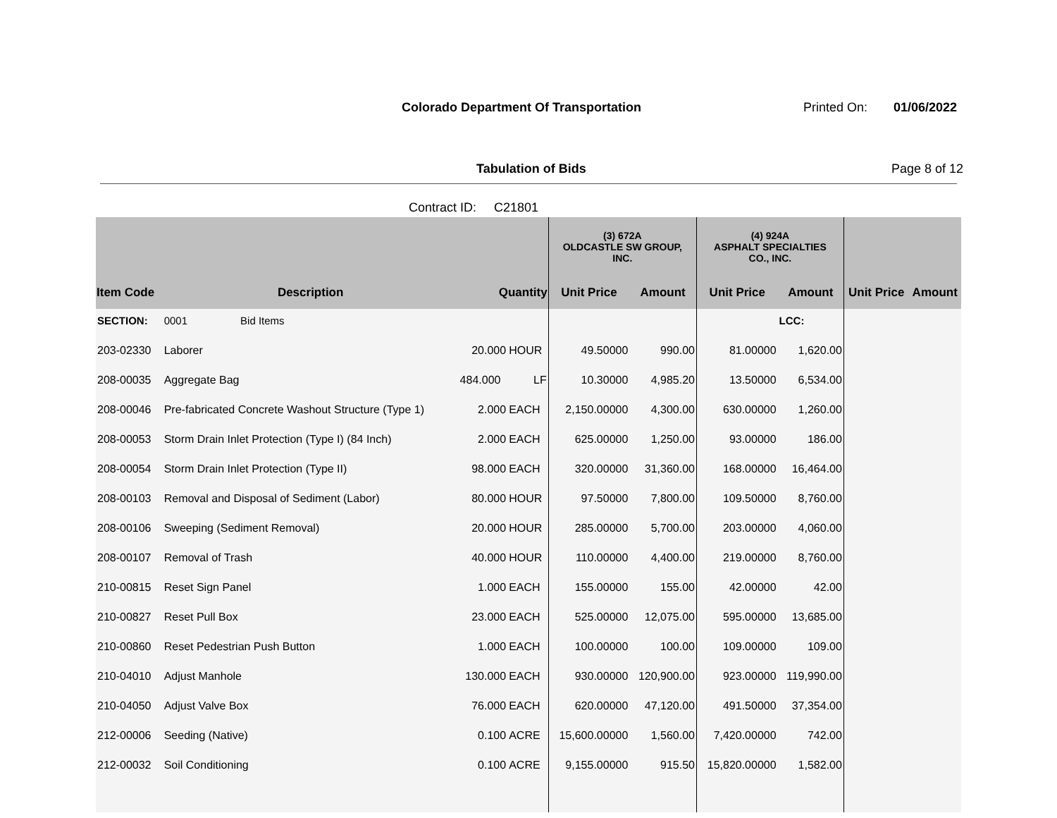Colorado Department Of Transportation
Printed On: 01/06/2022
Tabulation of Bids Page 8 of 12
Contract ID: C21801
| | | | | (3) 672A OLDCASTLE SW GROUP, INC. | | (4) 924A ASPHALT SPECIALTIES CO., INC. | | | |
| --- | --- | --- | --- | --- | --- | --- | --- | --- | --- |
| Item Code | Description | Quantity | | Unit Price | Amount | Unit Price | Amount | Unit Price | Amount |
| SECTION: | 0001 Bid Items | | | | | | LCC: | | |
| 203-02330 | Laborer | 20.000 | HOUR | 49.50000 | 990.00 | 81.00000 | 1,620.00 | | |
| 208-00035 | Aggregate Bag | 484.000 | LF | 10.30000 | 4,985.20 | 13.50000 | 6,534.00 | | |
| 208-00046 | Pre-fabricated Concrete Washout Structure (Type 1) | 2.000 | EACH | 2,150.00000 | 4,300.00 | 630.00000 | 1,260.00 | | |
| 208-00053 | Storm Drain Inlet Protection (Type I) (84 Inch) | 2.000 | EACH | 625.00000 | 1,250.00 | 93.00000 | 186.00 | | |
| 208-00054 | Storm Drain Inlet Protection (Type II) | 98.000 | EACH | 320.00000 | 31,360.00 | 168.00000 | 16,464.00 | | |
| 208-00103 | Removal and Disposal of Sediment (Labor) | 80.000 | HOUR | 97.50000 | 7,800.00 | 109.50000 | 8,760.00 | | |
| 208-00106 | Sweeping (Sediment Removal) | 20.000 | HOUR | 285.00000 | 5,700.00 | 203.00000 | 4,060.00 | | |
| 208-00107 | Removal of Trash | 40.000 | HOUR | 110.00000 | 4,400.00 | 219.00000 | 8,760.00 | | |
| 210-00815 | Reset Sign Panel | 1.000 | EACH | 155.00000 | 155.00 | 42.00000 | 42.00 | | |
| 210-00827 | Reset Pull Box | 23.000 | EACH | 525.00000 | 12,075.00 | 595.00000 | 13,685.00 | | |
| 210-00860 | Reset Pedestrian Push Button | 1.000 | EACH | 100.00000 | 100.00 | 109.00000 | 109.00 | | |
| 210-04010 | Adjust Manhole | 130.000 | EACH | 930.00000 | 120,900.00 | 923.00000 | 119,990.00 | | |
| 210-04050 | Adjust Valve Box | 76.000 | EACH | 620.00000 | 47,120.00 | 491.50000 | 37,354.00 | | |
| 212-00006 | Seeding (Native) | 0.100 | ACRE | 15,600.00000 | 1,560.00 | 7,420.00000 | 742.00 | | |
| 212-00032 | Soil Conditioning | 0.100 | ACRE | 9,155.00000 | 915.50 | 15,820.00000 | 1,582.00 | | |